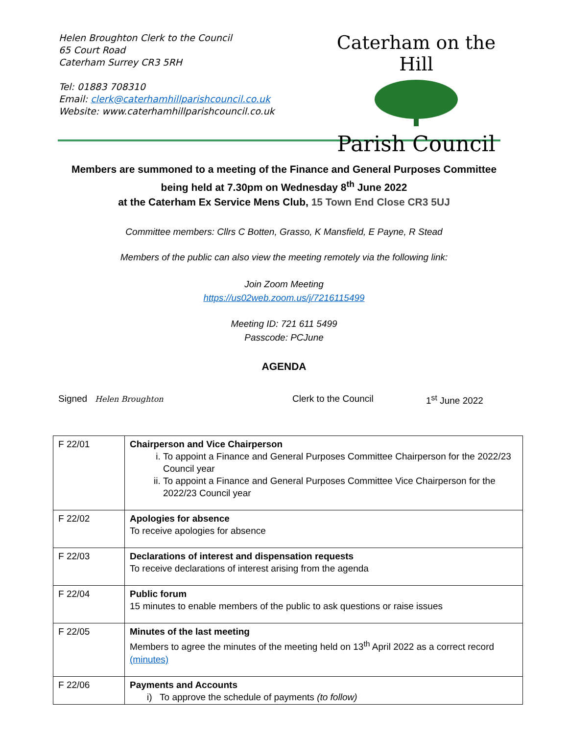Helen Broughton Clerk to the Council
65 Court Road
Caterham Surrey CR3 5RH
Tel: 01883 708310
Email: clerk@caterhamhillparishcouncil.co.uk
Website: www.caterhamhillparishcouncil.co.uk
Caterham on the Hill
Parish Council
Members are summoned to a meeting of the Finance and General Purposes Committee
being held at 7.30pm on Wednesday 8<sup>th</sup> June 2022
at the Caterham Ex Service Mens Club, 15 Town End Close CR3 5UJ
Committee members: Cllrs C Botten, Grasso, K Mansfield, E Payne, R Stead
Members of the public can also view the meeting remotely via the following link:
Join Zoom Meeting
https://us02web.zoom.us/j/7216115499
Meeting ID: 721 611 5499
Passcode: PCJune
AGENDA
Signed Helen Broughton Clerk to the Council 1<sup>st</sup> June 2022
| F 22/01 | Chairperson and Vice Chairperson i. To appoint a Finance and General Purposes Committee Chairperson for the 2022/23 Council year ii. To appoint a Finance and General Purposes Committee Vice Chairperson for the 2022/23 Council year |
| F 22/02 | Apologies for absence To receive apologies for absence |
| F 22/03 | Declarations of interest and dispensation requests To receive declarations of interest arising from the agenda |
| F 22/04 | Public forum 15 minutes to enable members of the public to ask questions or raise issues |
| F 22/05 | Minutes of the last meeting Members to agree the minutes of the meeting held on 13<sup>th</sup> April 2022 as a correct record (minutes) |
| F 22/06 | Payments and Accounts i) To approve the schedule of payments (to follow) |